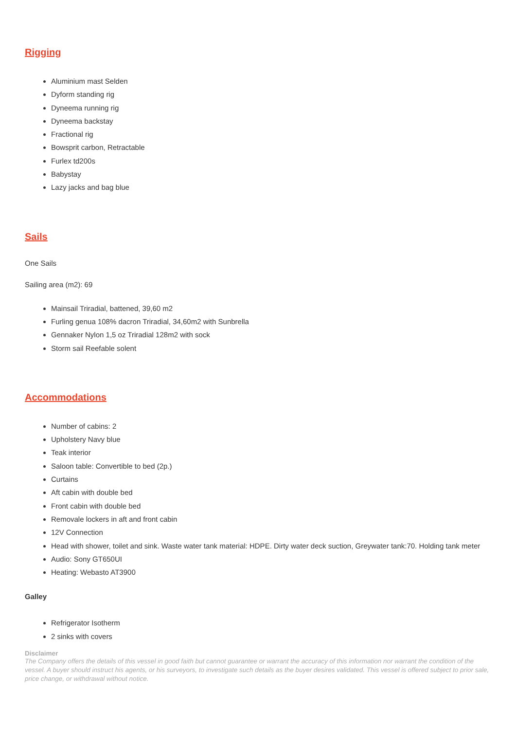Rigging
Aluminium mast Selden
Dyform standing rig
Dyneema running rig
Dyneema backstay
Fractional rig
Bowsprit carbon, Retractable
Furlex td200s
Babystay
Lazy jacks and bag blue
Sails
One Sails
Sailing area (m2): 69
Mainsail Triradial, battened, 39,60 m2
Furling genua 108% dacron Triradial, 34,60m2 with Sunbrella
Gennaker Nylon 1,5 oz Triradial 128m2 with sock
Storm sail Reefable solent
Accommodations
Number of cabins: 2
Upholstery Navy blue
Teak interior
Saloon table: Convertible to bed (2p.)
Curtains
Aft cabin with double bed
Front cabin with double bed
Removale lockers in aft and front cabin
12V Connection
Head with shower, toilet and sink. Waste water tank material: HDPE. Dirty water deck suction, Greywater tank:70. Holding tank meter
Audio: Sony GT650UI
Heating: Webasto AT3900
Galley
Refrigerator Isotherm
2 sinks with covers
Disclaimer
The Company offers the details of this vessel in good faith but cannot guarantee or warrant the accuracy of this information nor warrant the condition of the vessel. A buyer should instruct his agents, or his surveyors, to investigate such details as the buyer desires validated. This vessel is offered subject to prior sale, price change, or withdrawal without notice.